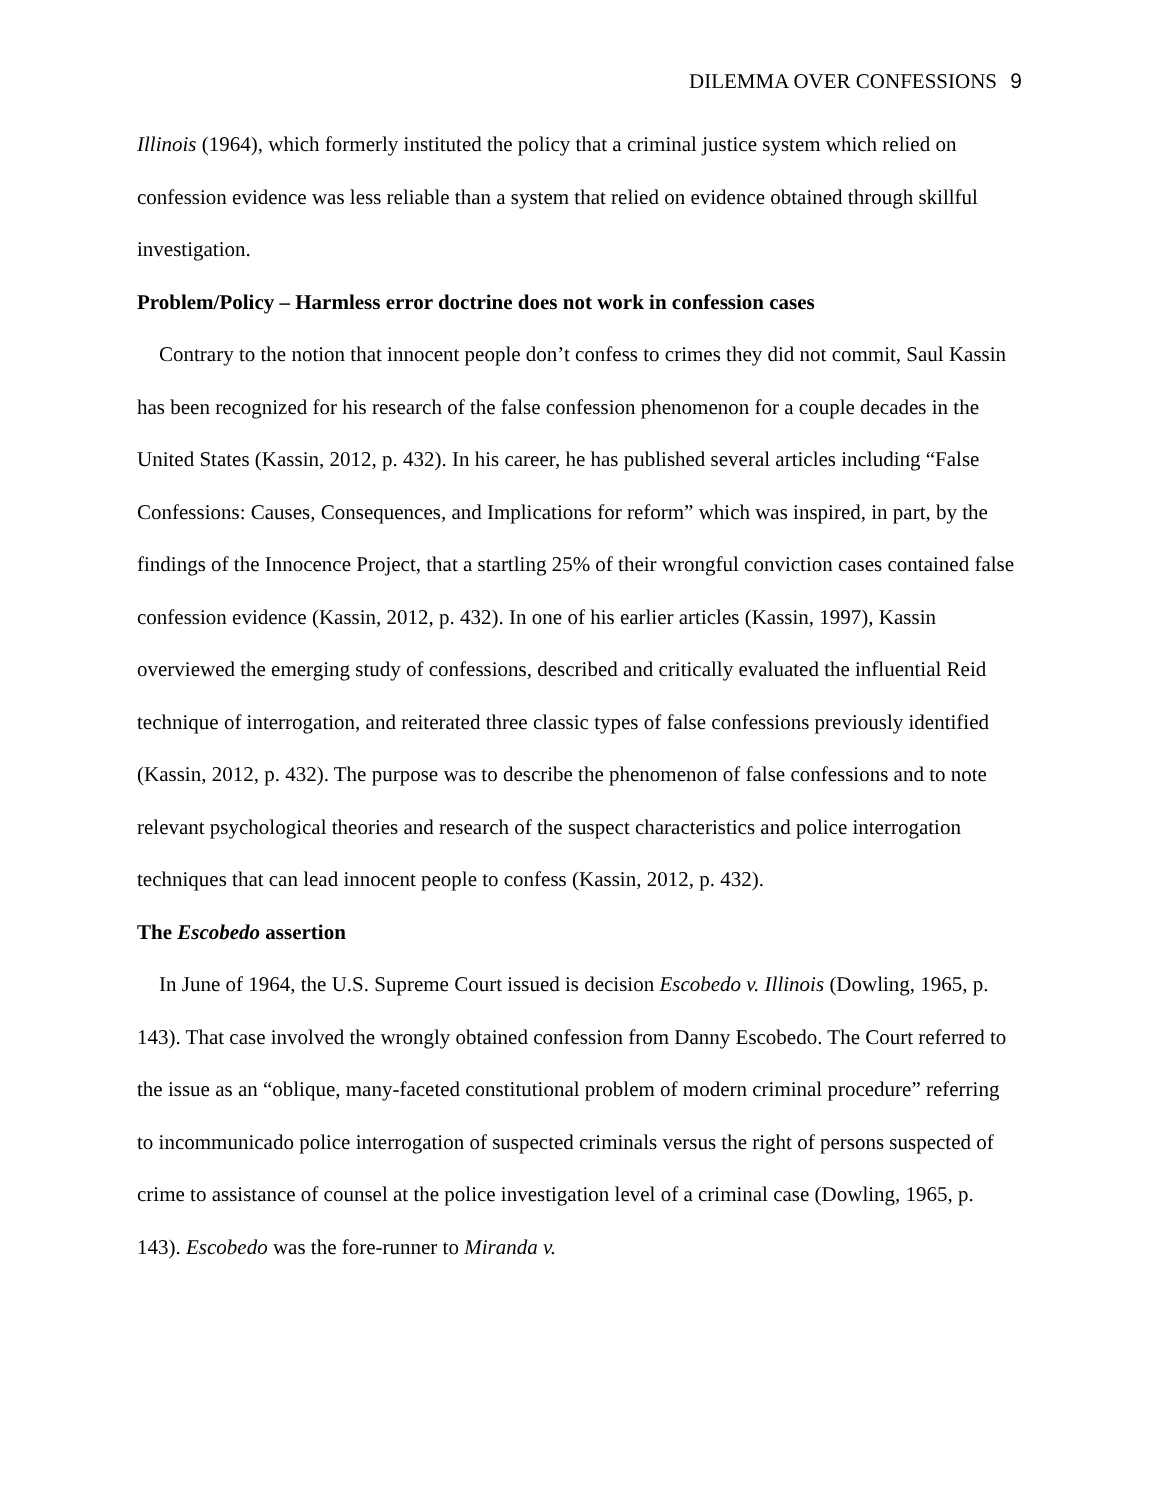DILEMMA OVER CONFESSIONS 9
Illinois (1964), which formerly instituted the policy that a criminal justice system which relied on confession evidence was less reliable than a system that relied on evidence obtained through skillful investigation.
Problem/Policy – Harmless error doctrine does not work in confession cases
Contrary to the notion that innocent people don’t confess to crimes they did not commit, Saul Kassin has been recognized for his research of the false confession phenomenon for a couple decades in the United States (Kassin, 2012, p. 432). In his career, he has published several articles including “False Confessions: Causes, Consequences, and Implications for reform” which was inspired, in part, by the findings of the Innocence Project, that a startling 25% of their wrongful conviction cases contained false confession evidence (Kassin, 2012, p. 432). In one of his earlier articles (Kassin, 1997), Kassin overviewed the emerging study of confessions, described and critically evaluated the influential Reid technique of interrogation, and reiterated three classic types of false confessions previously identified (Kassin, 2012, p. 432). The purpose was to describe the phenomenon of false confessions and to note relevant psychological theories and research of the suspect characteristics and police interrogation techniques that can lead innocent people to confess (Kassin, 2012, p. 432).
The Escobedo assertion
In June of 1964, the U.S. Supreme Court issued is decision Escobedo v. Illinois (Dowling, 1965, p. 143). That case involved the wrongly obtained confession from Danny Escobedo. The Court referred to the issue as an “oblique, many-faceted constitutional problem of modern criminal procedure” referring to incommunicado police interrogation of suspected criminals versus the right of persons suspected of crime to assistance of counsel at the police investigation level of a criminal case (Dowling, 1965, p. 143). Escobedo was the fore-runner to Miranda v.